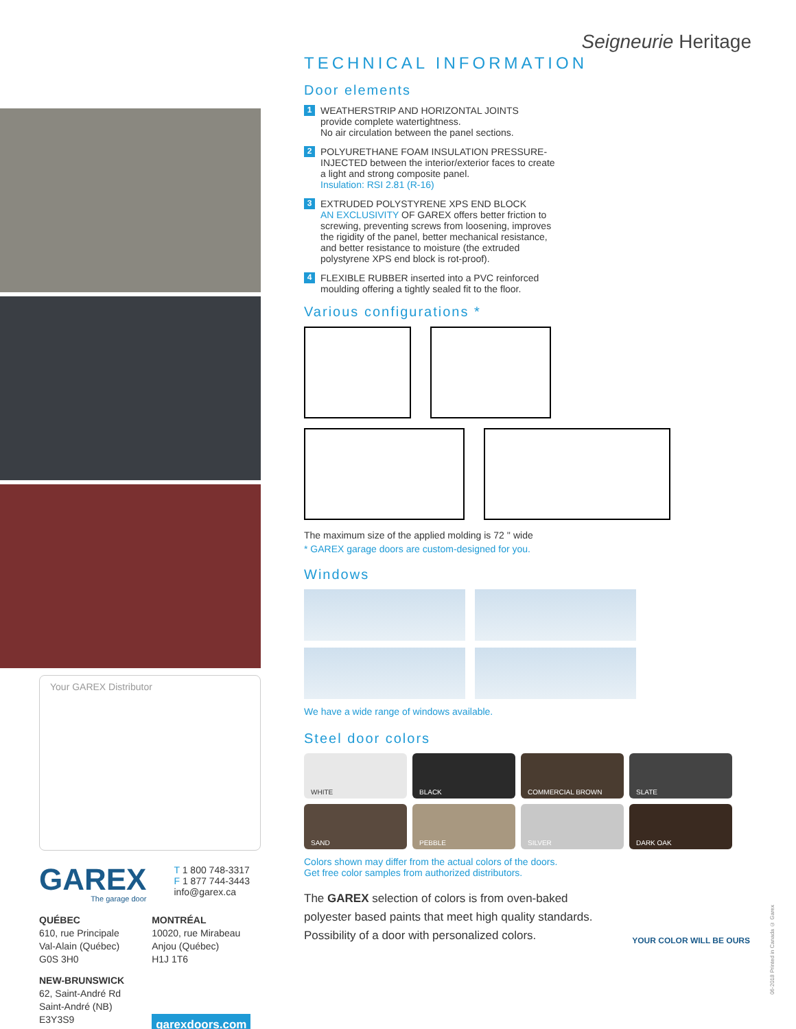Seigneurie Heritage
Your GAREX Distributor
GAREX
The garage door
T 1 800 748-3317
F 1 877 744-3443
info@garex.ca
QUÉBEC
610, rue Principale
Val-Alain (Québec)
G0S 3H0
NEW-BRUNSWICK
62, Saint-André Rd
Saint-André (NB)
E3Y3S9
MONTRÉAL
10020, rue Mirabeau
Anjou (Québec)
H1J 1T6
garexdoors.com
TECHNICAL INFORMATION
Door elements
1
WEATHERSTRIP AND HORIZONTAL JOINTS
provide complete watertightness.
No air circulation between the panel sections.
2
POLYURETHANE FOAM INSULATION PRESSURE-INJECTED between the interior/exterior faces to create a light and strong composite panel.
Insulation: RSI 2.81 (R-16)
3
EXTRUDED POLYSTYRENE XPS END BLOCK
AN EXCLUSIVITY OF GAREX offers better friction to screwing, preventing screws from loosening, improves the rigidity of the panel, better mechanical resistance, and better resistance to moisture (the extruded polystyrene XPS end block is rot-proof).
4
FLEXIBLE RUBBER inserted into a PVC reinforced moulding offering a tightly sealed fit to the floor.
Various configurations *
The maximum size of the applied molding is 72 '' wide
* GAREX garage doors are custom-designed for you.
Windows
We have a wide range of windows available.
Steel door colors
WHITE
BLACK
COMMERCIAL BROWN
SLATE
SAND
PEBBLE
SILVER
DARK OAK
Colors shown may differ from the actual colors of the doors.
Get free color samples from authorized distributors.
The GAREX selection of colors is from oven-baked polyester based paints that meet high quality standards.
Possibility of a door with personalized colors.
YOUR COLOR WILL BE OURS
06-2018 Printed in Canada © Garex